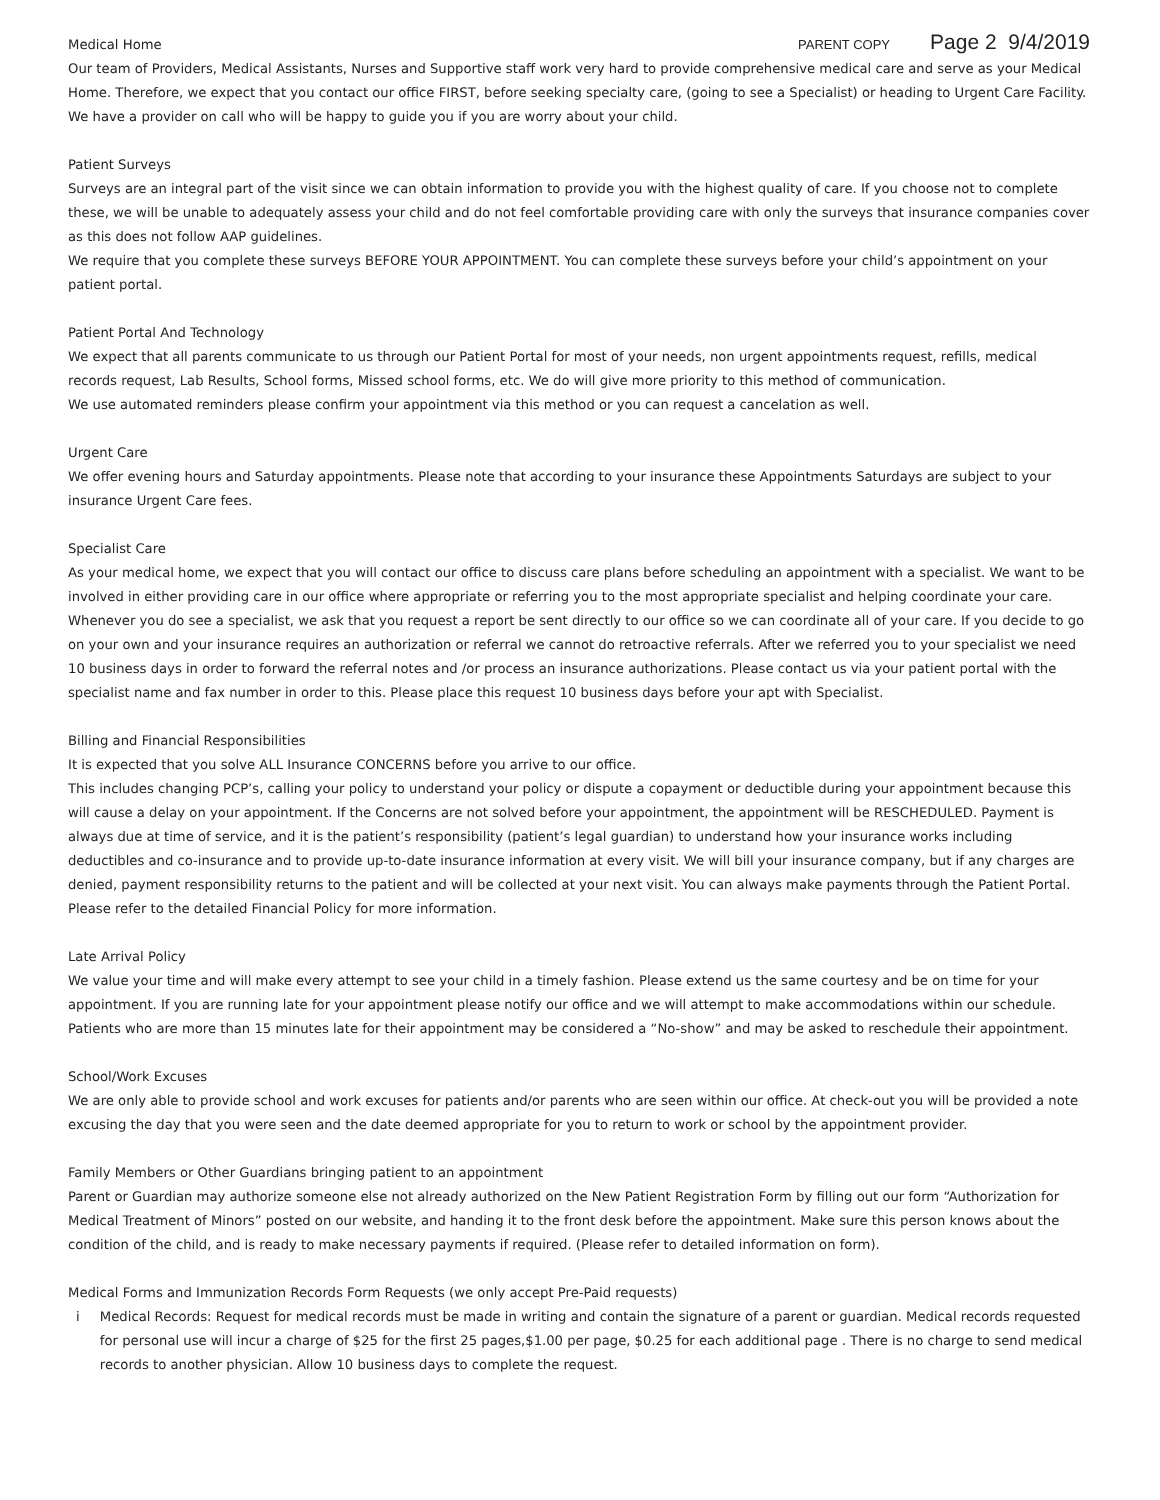Medical Home PARENT COPY Page 2 9/4/2019
Our team of Providers, Medical Assistants, Nurses and Supportive staff work very hard to provide comprehensive medical care and serve as your Medical Home. Therefore, we expect that you contact our office FIRST, before seeking specialty care, (going to see a Specialist) or heading to Urgent Care Facility. We have a provider on call who will be happy to guide you if you are worry about your child.
Patient Surveys
Surveys are an integral part of the visit since we can obtain information to provide you with the highest quality of care. If you choose not to complete these, we will be unable to adequately assess your child and do not feel comfortable providing care with only the surveys that insurance companies cover as this does not follow AAP guidelines.
We require that you complete these surveys BEFORE YOUR APPOINTMENT. You can complete these surveys before your child’s appointment on your patient portal.
Patient Portal And Technology
We expect that all parents communicate to us through our Patient Portal for most of your needs, non urgent appointments request, refills, medical records request, Lab Results, School forms, Missed school forms, etc. We do will give more priority to this method of communication.
We use automated reminders please confirm your appointment via this method or you can request a cancelation as well.
Urgent Care
We offer evening hours and Saturday appointments. Please note that according to your insurance these Appointments Saturdays are subject to your insurance Urgent Care fees.
Specialist Care
As your medical home, we expect that you will contact our office to discuss care plans before scheduling an appointment with a specialist. We want to be involved in either providing care in our office where appropriate or referring you to the most appropriate specialist and helping coordinate your care. Whenever you do see a specialist, we ask that you request a report be sent directly to our office so we can coordinate all of your care. If you decide to go on your own and your insurance requires an authorization or referral we cannot do retroactive referrals. After we referred you to your specialist we need 10 business days in order to forward the referral notes and /or process an insurance authorizations. Please contact us via your patient portal with the specialist name and fax number in order to this. Please place this request 10 business days before your apt with Specialist.
Billing and Financial Responsibilities
It is expected that you solve ALL Insurance CONCERNS before you arrive to our office.
This includes changing PCP’s, calling your policy to understand your policy or dispute a copayment or deductible during your appointment because this will cause a delay on your appointment. If the Concerns are not solved before your appointment, the appointment will be RESCHEDULED. Payment is always due at time of service, and it is the patient’s responsibility (patient’s legal guardian) to understand how your insurance works including deductibles and co-insurance and to provide up-to-date insurance information at every visit. We will bill your insurance company, but if any charges are denied, payment responsibility returns to the patient and will be collected at your next visit. You can always make payments through the Patient Portal. Please refer to the detailed Financial Policy for more information.
Late Arrival Policy
We value your time and will make every attempt to see your child in a timely fashion. Please extend us the same courtesy and be on time for your appointment. If you are running late for your appointment please notify our office and we will attempt to make accommodations within our schedule. Patients who are more than 15 minutes late for their appointment may be considered a “No-show” and may be asked to reschedule their appointment.
School/Work Excuses
We are only able to provide school and work excuses for patients and/or parents who are seen within our office. At check-out you will be provided a note excusing the day that you were seen and the date deemed appropriate for you to return to work or school by the appointment provider.
Family Members or Other Guardians bringing patient to an appointment
Parent or Guardian may authorize someone else not already authorized on the New Patient Registration Form by filling out our form “Authorization for Medical Treatment of Minors” posted on our website, and handing it to the front desk before the appointment. Make sure this person knows about the condition of the child, and is ready to make necessary payments if required. (Please refer to detailed information on form).
Medical Forms and Immunization Records Form Requests (we only accept Pre-Paid requests)
i Medical Records: Request for medical records must be made in writing and contain the signature of a parent or guardian. Medical records requested for personal use will incur a charge of $25 for the first 25 pages,$1.00 per page, $0.25 for each additional page . There is no charge to send medical records to another physician. Allow 10 business days to complete the request.